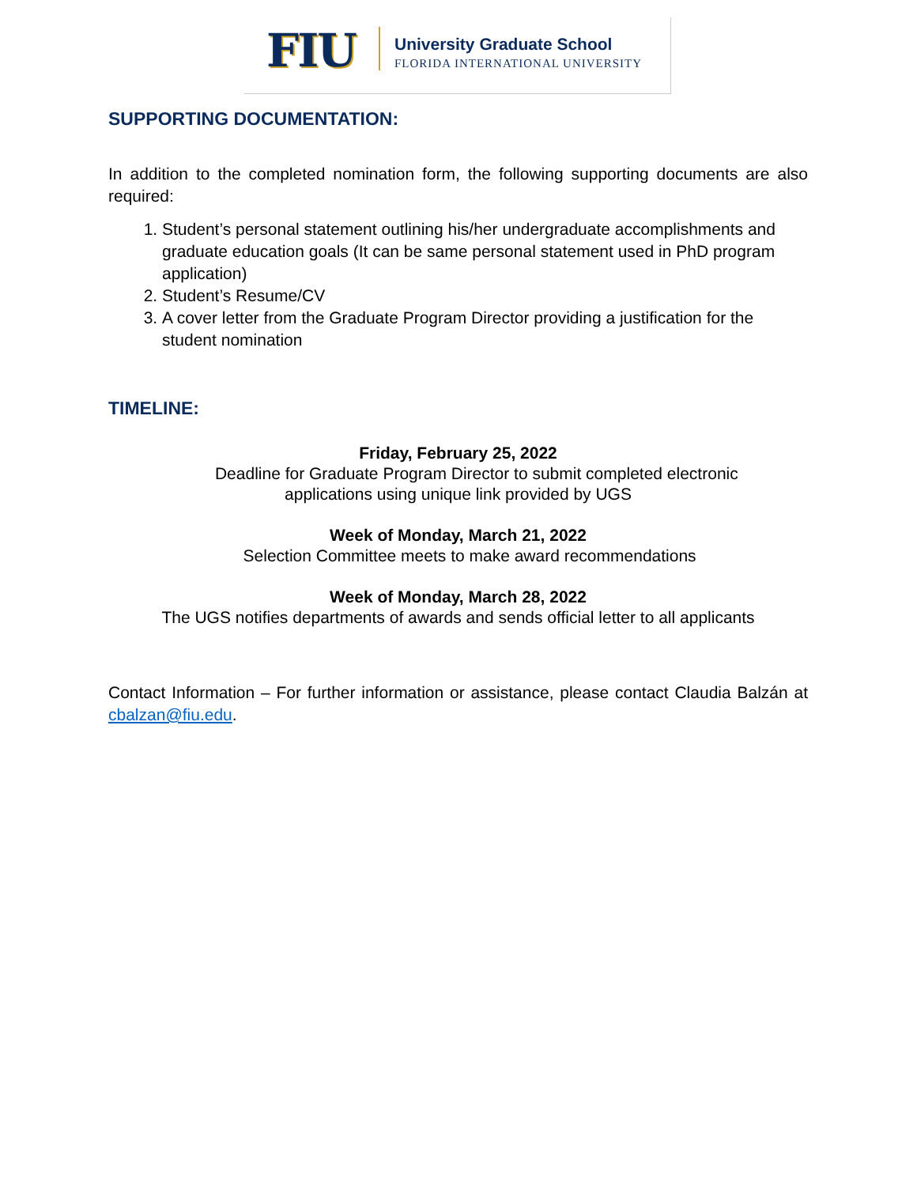FIU University Graduate School
FLORIDA INTERNATIONAL UNIVERSITY
SUPPORTING DOCUMENTATION:
In addition to the completed nomination form, the following supporting documents are also required:
1. Student’s personal statement outlining his/her undergraduate accomplishments and graduate education goals (It can be same personal statement used in PhD program application)
2. Student’s Resume/CV
3. A cover letter from the Graduate Program Director providing a justification for the student nomination
TIMELINE:
Friday, February 25, 2022
Deadline for Graduate Program Director to submit completed electronic
applications using unique link provided by UGS
Week of Monday, March 21, 2022
Selection Committee meets to make award recommendations
Week of Monday, March 28, 2022
The UGS notifies departments of awards and sends official letter to all applicants
Contact Information – For further information or assistance, please contact Claudia Balzán at cbalzan@fiu.edu.